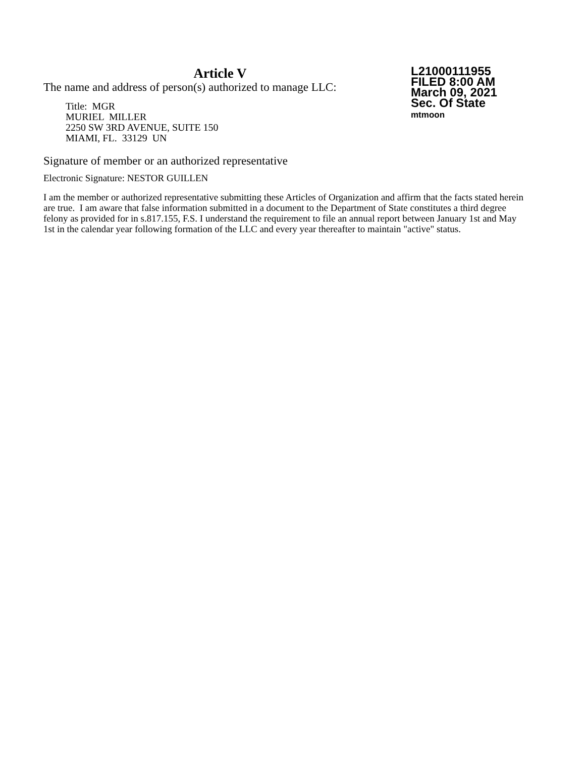Article V
The name and address of person(s) authorized to manage LLC:
Title: MGR
MURIEL MILLER
2250 SW 3RD AVENUE, SUITE 150
MIAMI, FL. 33129 UN
L21000111955
FILED 8:00 AM
March 09, 2021
Sec. Of State
mtmoon
Signature of member or an authorized representative
Electronic Signature: NESTOR GUILLEN
I am the member or authorized representative submitting these Articles of Organization and affirm that the facts stated herein are true. I am aware that false information submitted in a document to the Department of State constitutes a third degree felony as provided for in s.817.155, F.S. I understand the requirement to file an annual report between January 1st and May 1st in the calendar year following formation of the LLC and every year thereafter to maintain "active" status.